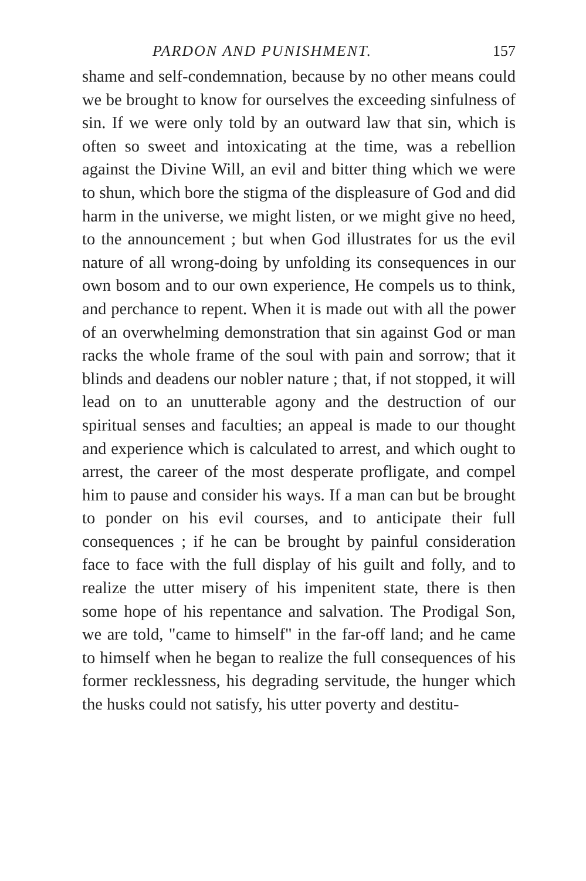PARDON AND PUNISHMENT. 157
shame and self-condemnation, because by no other means could we be brought to know for ourselves the exceeding sinfulness of sin. If we were only told by an outward law that sin, which is often so sweet and intoxicating at the time, was a rebellion against the Divine Will, an evil and bitter thing which we were to shun, which bore the stigma of the displeasure of God and did harm in the universe, we might listen, or we might give no heed, to the announcement ; but when God illustrates for us the evil nature of all wrong-doing by unfolding its consequences in our own bosom and to our own experience, He compels us to think, and perchance to repent. When it is made out with all the power of an overwhelming demonstration that sin against God or man racks the whole frame of the soul with pain and sorrow; that it blinds and deadens our nobler nature ; that, if not stopped, it will lead on to an unutterable agony and the destruction of our spiritual senses and faculties; an appeal is made to our thought and experience which is calculated to arrest, and which ought to arrest, the career of the most desperate profligate, and compel him to pause and consider his ways. If a man can but be brought to ponder on his evil courses, and to anticipate their full consequences ; if he can be brought by painful consideration face to face with the full display of his guilt and folly, and to realize the utter misery of his impenitent state, there is then some hope of his repentance and salvation. The Prodigal Son, we are told, "came to himself" in the far-off land; and he came to himself when he began to realize the full consequences of his former recklessness, his degrading servitude, the hunger which the husks could not satisfy, his utter poverty and destitu-